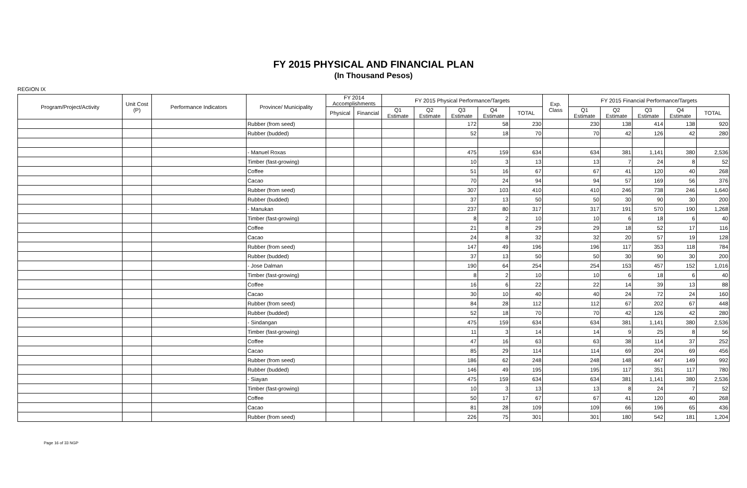FY 2015 PHYSICAL AND FINANCIAL PLAN
(In Thousand Pesos)
REGION IX
| Program/Project/Activity | Unit Cost (P) | Performance Indicators | Province/ Municipality | FY 2014 Accomplishments | | FY 2015 Physical Performance/Targets | | | | | Exp. Class | FY 2015 Financial Performance/Targets | | | | |
| --- | --- | --- | --- | --- | --- | --- | --- | --- | --- | --- | --- | --- | --- | --- | --- | --- |
| | | | | Physical | Financial | Q1 Estimate | Q2 Estimate | Q3 Estimate | Q4 Estimate | TOTAL | | Q1 Estimate | Q2 Estimate | Q3 Estimate | Q4 Estimate | TOTAL |
| | | | Rubber (from seed) | | | | | 172 | 58 | 230 | | 230 | 138 | 414 | 138 | 920 |
| | | | Rubber (budded) | | | | | 52 | 18 | 70 | | 70 | 42 | 126 | 42 | 280 |
| | | | - Manuel Roxas | | | | | 475 | 159 | 634 | | 634 | 381 | 1,141 | 380 | 2,536 |
| | | | Timber (fast-growing) | | | | | 10 | 3 | 13 | | 13 | 7 | 24 | 8 | 52 |
| | | | Coffee | | | | | 51 | 16 | 67 | | 67 | 41 | 120 | 40 | 268 |
| | | | Cacao | | | | | 70 | 24 | 94 | | 94 | 57 | 169 | 56 | 376 |
| | | | Rubber (from seed) | | | | | 307 | 103 | 410 | | 410 | 246 | 738 | 246 | 1,640 |
| | | | Rubber (budded) | | | | | 37 | 13 | 50 | | 50 | 30 | 90 | 30 | 200 |
| | | | - Manukan | | | | | 237 | 80 | 317 | | 317 | 191 | 570 | 190 | 1,268 |
| | | | Timber (fast-growing) | | | | | 8 | 2 | 10 | | 10 | 6 | 18 | 6 | 40 |
| | | | Coffee | | | | | 21 | 8 | 29 | | 29 | 18 | 52 | 17 | 116 |
| | | | Cacao | | | | | 24 | 8 | 32 | | 32 | 20 | 57 | 19 | 128 |
| | | | Rubber (from seed) | | | | | 147 | 49 | 196 | | 196 | 117 | 353 | 118 | 784 |
| | | | Rubber (budded) | | | | | 37 | 13 | 50 | | 50 | 30 | 90 | 30 | 200 |
| | | | - Jose Dalman | | | | | 190 | 64 | 254 | | 254 | 153 | 457 | 152 | 1,016 |
| | | | Timber (fast-growing) | | | | | 8 | 2 | 10 | | 10 | 6 | 18 | 6 | 40 |
| | | | Coffee | | | | | 16 | 6 | 22 | | 22 | 14 | 39 | 13 | 88 |
| | | | Cacao | | | | | 30 | 10 | 40 | | 40 | 24 | 72 | 24 | 160 |
| | | | Rubber (from seed) | | | | | 84 | 28 | 112 | | 112 | 67 | 202 | 67 | 448 |
| | | | Rubber (budded) | | | | | 52 | 18 | 70 | | 70 | 42 | 126 | 42 | 280 |
| | | | - Sindangan | | | | | 475 | 159 | 634 | | 634 | 381 | 1,141 | 380 | 2,536 |
| | | | Timber (fast-growing) | | | | | 11 | 3 | 14 | | 14 | 9 | 25 | 8 | 56 |
| | | | Coffee | | | | | 47 | 16 | 63 | | 63 | 38 | 114 | 37 | 252 |
| | | | Cacao | | | | | 85 | 29 | 114 | | 114 | 69 | 204 | 69 | 456 |
| | | | Rubber (from seed) | | | | | 186 | 62 | 248 | | 248 | 148 | 447 | 149 | 992 |
| | | | Rubber (budded) | | | | | 146 | 49 | 195 | | 195 | 117 | 351 | 117 | 780 |
| | | | - Siayan | | | | | 475 | 159 | 634 | | 634 | 381 | 1,141 | 380 | 2,536 |
| | | | Timber (fast-growing) | | | | | 10 | 3 | 13 | | 13 | 8 | 24 | 7 | 52 |
| | | | Coffee | | | | | 50 | 17 | 67 | | 67 | 41 | 120 | 40 | 268 |
| | | | Cacao | | | | | 81 | 28 | 109 | | 109 | 66 | 196 | 65 | 436 |
| | | | Rubber (from seed) | | | | | 226 | 75 | 301 | | 301 | 180 | 542 | 181 | 1,204 |
Page 16 of 33 NGP